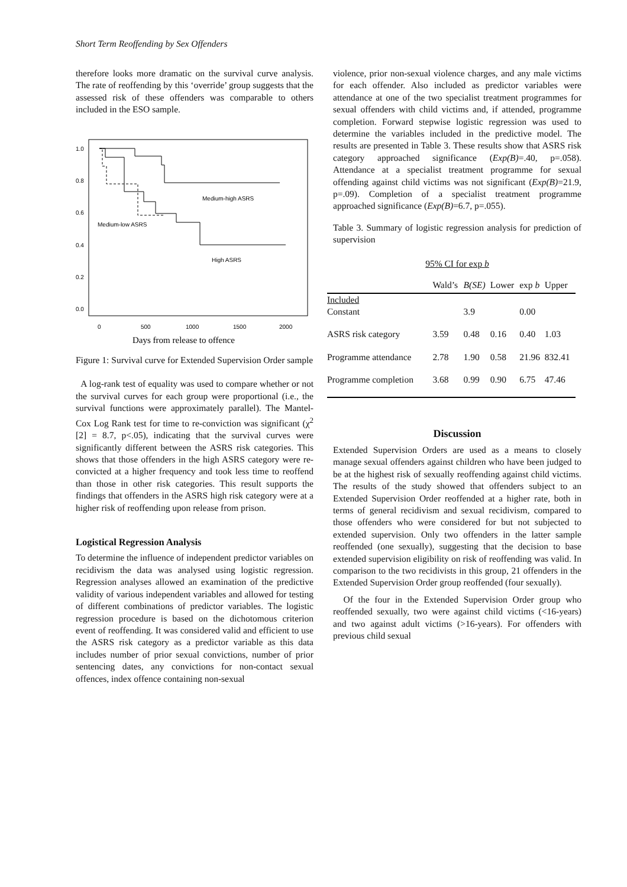Short Term Reoffending by Sex Offenders
therefore looks more dramatic on the survival curve analysis. The rate of reoffending by this ‘override’ group suggests that the assessed risk of these offenders was comparable to others included in the ESO sample.
1.0
0.8
0.6
0.4
0.2
0.0
Medium-high ASRS
Medium-low ASRS
High ASRS
0
500
1000
1500
2000
Days from release to offence
Figure 1: Survival curve for Extended Supervision Order sample
A log-rank test of equality was used to compare whether or not the survival curves for each group were proportional (i.e., the survival functions were approximately parallel). The Mantel-Cox Log Rank test for time to re-conviction was significant (χ<sup>2</sup> [2] = 8.7, p<.05), indicating that the survival curves were significantly different between the ASRS risk categories. This shows that those offenders in the high ASRS category were re-convicted at a higher frequency and took less time to reoffend than those in other risk categories. This result supports the findings that offenders in the ASRS high risk category were at a higher risk of reoffending upon release from prison.
Logistical Regression Analysis
To determine the influence of independent predictor variables on recidivism the data was analysed using logistic regression. Regression analyses allowed an examination of the predictive validity of various independent variables and allowed for testing of different combinations of predictor variables. The logistic regression procedure is based on the dichotomous criterion event of reoffending. It was considered valid and efficient to use the ASRS risk category as a predictor variable as this data includes number of prior sexual convictions, number of prior sentencing dates, any convictions for non-contact sexual offences, index offence containing non-sexual
violence, prior non-sexual violence charges, and any male victims for each offender. Also included as predictor variables were attendance at one of the two specialist treatment programmes for sexual offenders with child victims and, if attended, programme completion. Forward stepwise logistic regression was used to determine the variables included in the predictive model. The results are presented in Table 3. These results show that ASRS risk category approached significance (Exp(B)=.40, p=.058). Attendance at a specialist treatment programme for sexual offending against child victims was not significant (Exp(B)=21.9, p=.09). Completion of a specialist treatment programme approached significance (Exp(B)=6.7, p=.055).
Table 3. Summary of logistic regression analysis for prediction of supervision
95% CI for exp b
| | Wald’s | B(SE) | Lower | exp b | Upper |
| --- | --- | --- | --- | --- | --- |
| Included Constant | | 3.9 | | 0.00 | |
| ASRS risk category | 3.59 | 0.48 | 0.16 | 0.40 | 1.03 |
| Programme attendance | 2.78 | 1.90 | 0.58 | 21.96 | 832.41 |
| Programme completion | 3.68 | 0.99 | 0.90 | 6.75 | 47.46 |
Discussion
Extended Supervision Orders are used as a means to closely manage sexual offenders against children who have been judged to be at the highest risk of sexually reoffending against child victims. The results of the study showed that offenders subject to an Extended Supervision Order reoffended at a higher rate, both in terms of general recidivism and sexual recidivism, compared to those offenders who were considered for but not subjected to extended supervision. Only two offenders in the latter sample reoffended (one sexually), suggesting that the decision to base extended supervision eligibility on risk of reoffending was valid. In comparison to the two recidivists in this group, 21 offenders in the Extended Supervision Order group reoffended (four sexually).
Of the four in the Extended Supervision Order group who reoffended sexually, two were against child victims (<16-years) and two against adult victims (>16-years). For offenders with previous child sexual